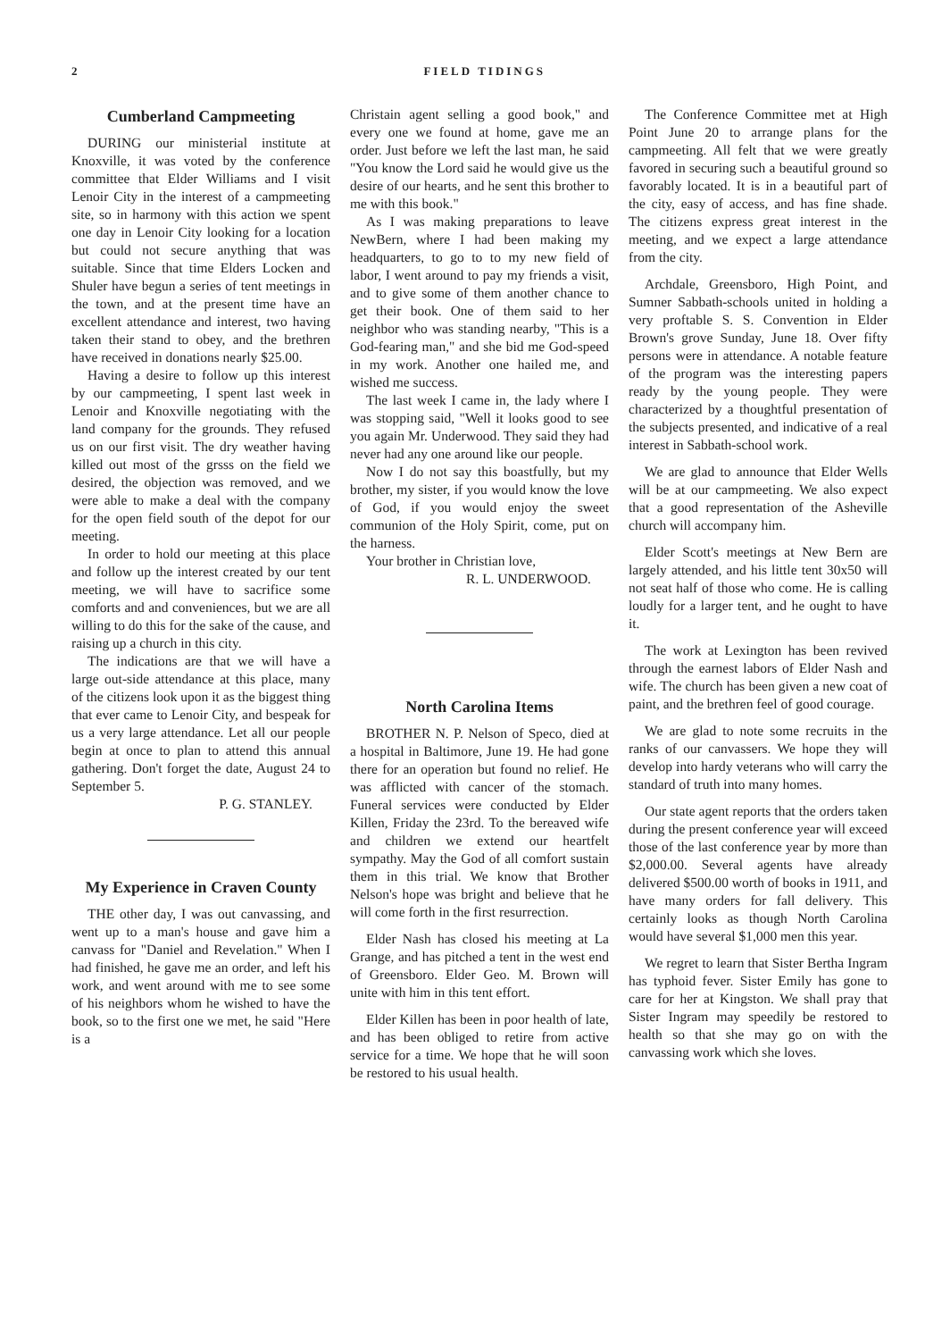2 FIELD TIDINGS
Cumberland Campmeeting
DURING our ministerial institute at Knoxville, it was voted by the conference committee that Elder Williams and I visit Lenoir City in the interest of a campmeeting site, so in harmony with this action we spent one day in Lenoir City looking for a location but could not secure anything that was suitable. Since that time Elders Locken and Shuler have begun a series of tent meetings in the town, and at the present time have an excellent attendance and interest, two having taken their stand to obey, and the brethren have received in donations nearly $25.00.
Having a desire to follow up this interest by our campmeeting, I spent last week in Lenoir and Knoxville negotiating with the land company for the grounds. They refused us on our first visit. The dry weather having killed out most of the grsss on the field we desired, the objection was removed, and we were able to make a deal with the company for the open field south of the depot for our meeting.
In order to hold our meeting at this place and follow up the interest created by our tent meeting, we will have to sacrifice some comforts and and conveniences, but we are all willing to do this for the sake of the cause, and raising up a church in this city.
The indications are that we will have a large out-side attendance at this place, many of the citizens look upon it as the biggest thing that ever came to Lenoir City, and bespeak for us a very large attendance. Let all our people begin at once to plan to attend this annual gathering. Don't forget the date, August 24 to September 5.
P. G. STANLEY.
My Experience in Craven County
THE other day, I was out canvassing, and went up to a man's house and gave him a canvass for "Daniel and Revelation." When I had finished, he gave me an order, and left his work, and went around with me to see some of his neighbors whom he wished to have the book, so to the first one we met, he said "Here is a
Christain agent selling a good book," and every one we found at home, gave me an order. Just before we left the last man, he said "You know the Lord said he would give us the desire of our hearts, and he sent this brother to me with this book."
As I was making preparations to leave NewBern, where I had been making my headquarters, to go to to my new field of labor, I went around to pay my friends a visit, and to give some of them another chance to get their book. One of them said to her neighbor who was standing nearby, "This is a God-fearing man," and she bid me God-speed in my work. Another one hailed me, and wished me success.
The last week I came in, the lady where I was stopping said, "Well it looks good to see you again Mr. Underwood. They said they had never had any one around like our people.
Now I do not say this boastfully, but my brother, my sister, if you would know the love of God, if you would enjoy the sweet communion of the Holy Spirit, come, put on the harness.
Your brother in Christian love,
R. L. UNDERWOOD.
North Carolina Items
BROTHER N. P. Nelson of Speco, died at a hospital in Baltimore, June 19. He had gone there for an operation but found no relief. He was afflicted with cancer of the stomach. Funeral services were conducted by Elder Killen, Friday the 23rd. To the bereaved wife and children we extend our heartfelt sympathy. May the God of all comfort sustain them in this trial. We know that Brother Nelson's hope was bright and believe that he will come forth in the first resurrection.
Elder Nash has closed his meeting at La Grange, and has pitched a tent in the west end of Greensboro. Elder Geo. M. Brown will unite with him in this tent effort.
Elder Killen has been in poor health of late, and has been obliged to retire from active service for a time. We hope that he will soon be restored to his usual health.
The Conference Committee met at High Point June 20 to arrange plans for the campmeeting. All felt that we were greatly favored in securing such a beautiful ground so favorably located. It is in a beautiful part of the city, easy of access, and has fine shade. The citizens express great interest in the meeting, and we expect a large attendance from the city.
Archdale, Greensboro, High Point, and Sumner Sabbath-schools united in holding a very proftable S. S. Convention in Elder Brown's grove Sunday, June 18. Over fifty persons were in attendance. A notable feature of the program was the interesting papers ready by the young people. They were characterized by a thoughtful presentation of the subjects presented, and indicative of a real interest in Sabbath-school work.
We are glad to announce that Elder Wells will be at our campmeeting. We also expect that a good representation of the Asheville church will accompany him.
Elder Scott's meetings at New Bern are largely attended, and his little tent 30x50 will not seat half of those who come. He is calling loudly for a larger tent, and he ought to have it.
The work at Lexington has been revived through the earnest labors of Elder Nash and wife. The church has been given a new coat of paint, and the brethren feel of good courage.
We are glad to note some recruits in the ranks of our canvassers. We hope they will develop into hardy veterans who will carry the standard of truth into many homes.
Our state agent reports that the orders taken during the present conference year will exceed those of the last conference year by more than $2,000.00. Several agents have already delivered $500.00 worth of books in 1911, and have many orders for fall delivery. This certainly looks as though North Carolina would have several $1,000 men this year.
We regret to learn that Sister Bertha Ingram has typhoid fever. Sister Emily has gone to care for her at Kingston. We shall pray that Sister Ingram may speedily be restored to health so that she may go on with the canvassing work which she loves.